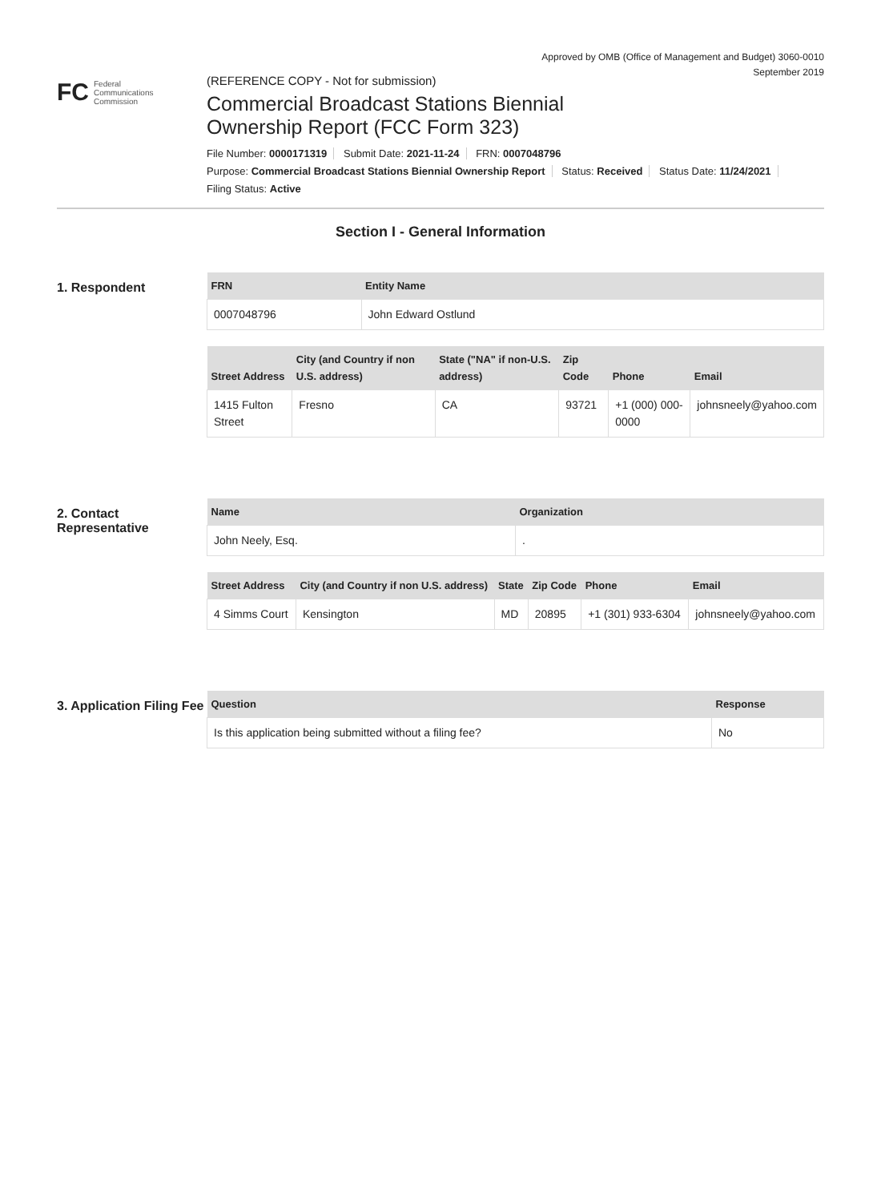Approved by OMB (Office of Management and Budget) 3060-0010
September 2019
FC Federal
Communications
Commission
(REFERENCE COPY - Not for submission)
Commercial Broadcast Stations Biennial
Ownership Report (FCC Form 323)
File Number: 0000171319 Submit Date: 2021-11-24 FRN: 0007048796
Purpose: Commercial Broadcast Stations Biennial Ownership Report Status: Received Status Date: 11/24/2021
Filing Status: Active
Section I - General Information
1. Respondent
| FRN | Entity Name |
| --- | --- |
| 0007048796 | John Edward Ostlund |
| Street Address | City (and Country if non U.S. address) | State ("NA" if non-U.S. address) | Zip Code | Phone | Email |
| --- | --- | --- | --- | --- | --- |
| 1415 Fulton Street | Fresno | CA | 93721 | +1 (000) 000-0000 | johnsneely@yahoo.com |
2. Contact Representative
| Name | Organization |
| --- | --- |
| John Neely, Esq. | . |
| Street Address | City (and Country if non U.S. address) | State | Zip Code | Phone | Email |
| --- | --- | --- | --- | --- | --- |
| 4 Simms Court | Kensington | MD | 20895 | +1 (301) 933-6304 | johnsneely@yahoo.com |
3. Application Filing Fee
| Question | Response |
| --- | --- |
| Is this application being submitted without a filing fee? | No |